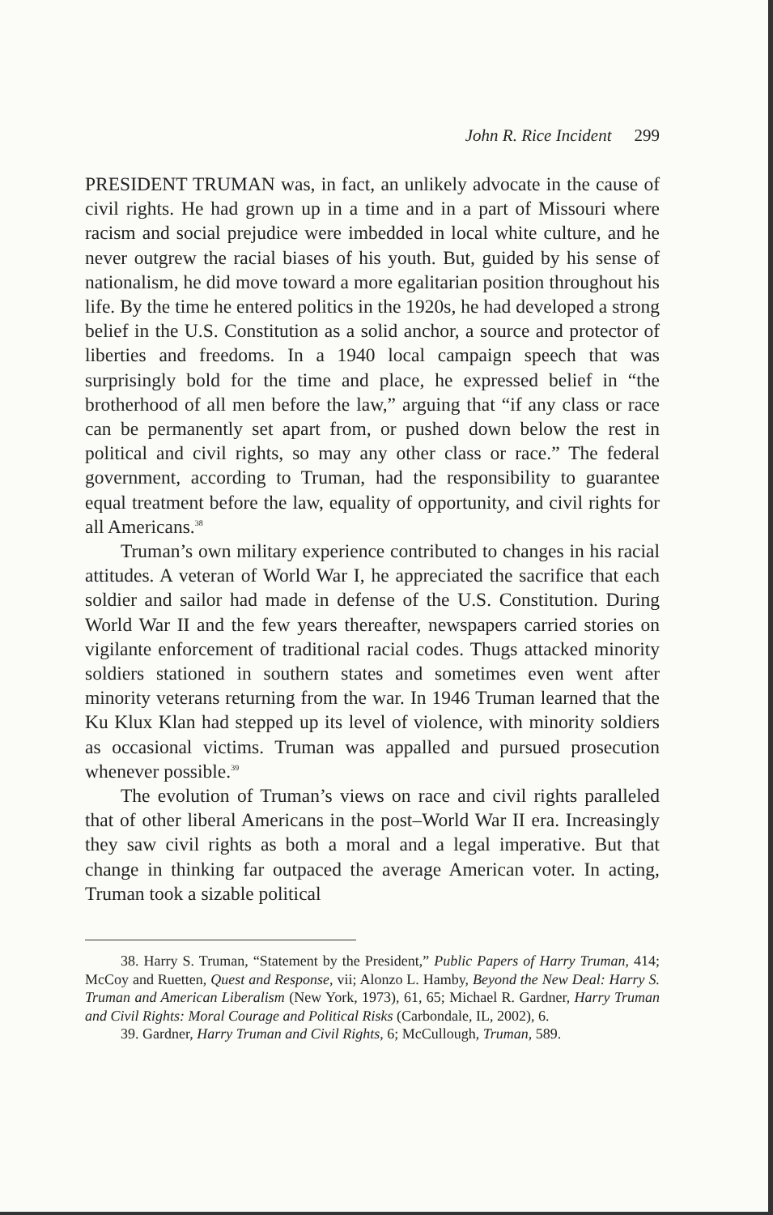John R. Rice Incident 299
PRESIDENT TRUMAN was, in fact, an unlikely advocate in the cause of civil rights. He had grown up in a time and in a part of Missouri where racism and social prejudice were imbedded in local white culture, and he never outgrew the racial biases of his youth. But, guided by his sense of nationalism, he did move toward a more egalitarian position throughout his life. By the time he entered politics in the 1920s, he had developed a strong belief in the U.S. Constitution as a solid anchor, a source and protector of liberties and freedoms. In a 1940 local campaign speech that was surprisingly bold for the time and place, he expressed belief in “the brotherhood of all men before the law,” arguing that “if any class or race can be permanently set apart from, or pushed down below the rest in political and civil rights, so may any other class or race.” The federal government, according to Truman, had the responsibility to guarantee equal treatment before the law, equality of opportunity, and civil rights for all Americans.<sup>38</sup>
Truman’s own military experience contributed to changes in his racial attitudes. A veteran of World War I, he appreciated the sacrifice that each soldier and sailor had made in defense of the U.S. Constitution. During World War II and the few years thereafter, newspapers carried stories on vigilante enforcement of traditional racial codes. Thugs attacked minority soldiers stationed in southern states and sometimes even went after minority veterans returning from the war. In 1946 Truman learned that the Ku Klux Klan had stepped up its level of violence, with minority soldiers as occasional victims. Truman was appalled and pursued prosecution whenever possible.<sup>39</sup>
The evolution of Truman’s views on race and civil rights paralleled that of other liberal Americans in the post–World War II era. Increasingly they saw civil rights as both a moral and a legal imperative. But that change in thinking far outpaced the average American voter. In acting, Truman took a sizable political
38. Harry S. Truman, “Statement by the President,” Public Papers of Harry Truman, 414; McCoy and Ruetten, Quest and Response, vii; Alonzo L. Hamby, Beyond the New Deal: Harry S. Truman and American Liberalism (New York, 1973), 61, 65; Michael R. Gardner, Harry Truman and Civil Rights: Moral Courage and Political Risks (Carbondale, IL, 2002), 6.
39. Gardner, Harry Truman and Civil Rights, 6; McCullough, Truman, 589.